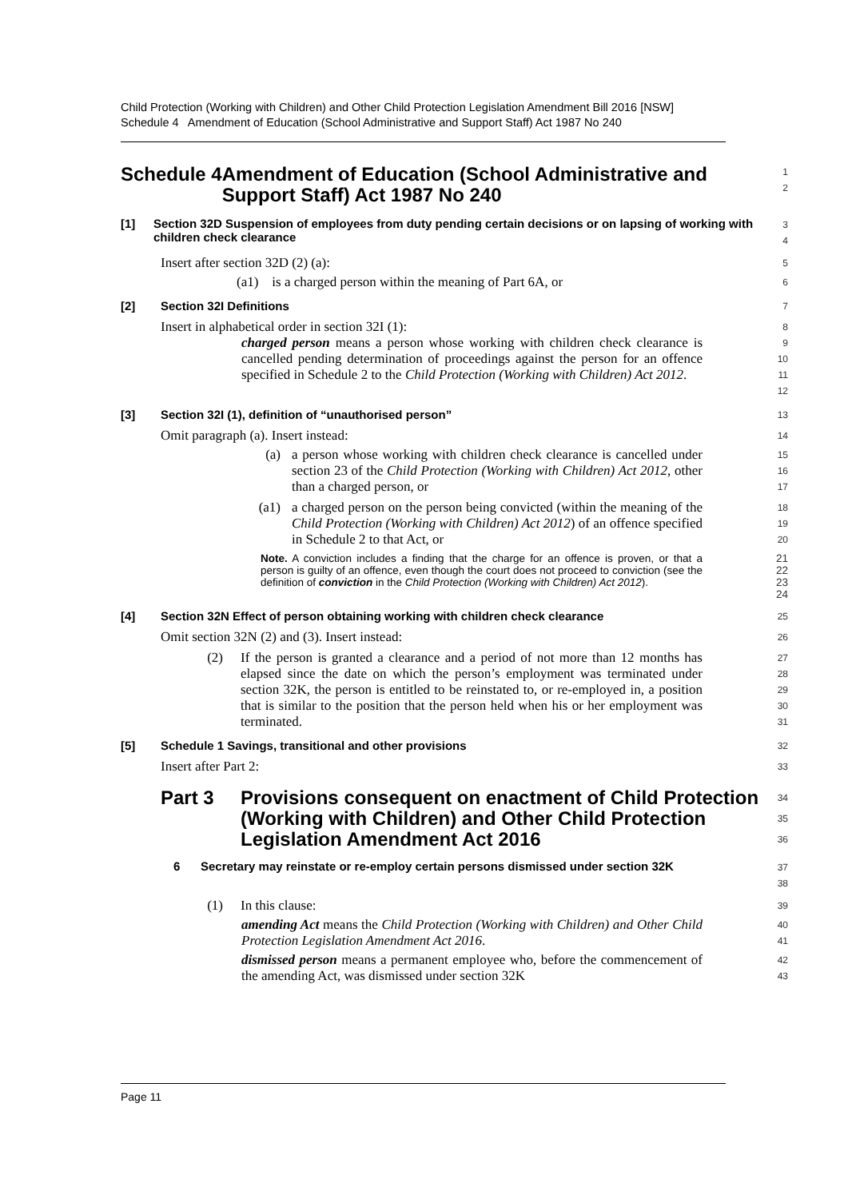Child Protection (Working with Children) and Other Child Protection Legislation Amendment Bill 2016 [NSW]
Schedule 4 Amendment of Education (School Administrative and Support Staff) Act 1987 No 240
Schedule 4 Amendment of Education (School Administrative and Support Staff) Act 1987 No 240
1
2
[1] Section 32D Suspension of employees from duty pending certain decisions or on lapsing of working with children check clearance
3
4
Insert after section 32D (2) (a):
5
(a1) is a charged person within the meaning of Part 6A, or
6
[2] Section 32I Definitions
7
Insert in alphabetical order in section 32I (1):
8
charged person means a person whose working with children check clearance is cancelled pending determination of proceedings against the person for an offence specified in Schedule 2 to the Child Protection (Working with Children) Act 2012.
9
10
11
12
[3] Section 32I (1), definition of “unauthorised person”
13
Omit paragraph (a). Insert instead:
14
(a) a person whose working with children check clearance is cancelled under section 23 of the Child Protection (Working with Children) Act 2012, other than a charged person, or
15
16
17
(a1) a charged person on the person being convicted (within the meaning of the Child Protection (Working with Children) Act 2012) of an offence specified in Schedule 2 to that Act, or
18
19
20
Note. A conviction includes a finding that the charge for an offence is proven, or that a person is guilty of an offence, even though the court does not proceed to conviction (see the definition of conviction in the Child Protection (Working with Children) Act 2012).
21
22
23
24
[4] Section 32N Effect of person obtaining working with children check clearance
25
Omit section 32N (2) and (3). Insert instead:
26
(2) If the person is granted a clearance and a period of not more than 12 months has elapsed since the date on which the person’s employment was terminated under section 32K, the person is entitled to be reinstated to, or re-employed in, a position that is similar to the position that the person held when his or her employment was terminated.
27
28
29
30
31
[5] Schedule 1 Savings, transitional and other provisions
32
Insert after Part 2:
33
Part 3 Provisions consequent on enactment of Child Protection (Working with Children) and Other Child Protection Legislation Amendment Act 2016
34
35
36
6 Secretary may reinstate or re-employ certain persons dismissed under section 32K
37
38
(1) In this clause:
39
amending Act means the Child Protection (Working with Children) and Other Child Protection Legislation Amendment Act 2016.
40
41
dismissed person means a permanent employee who, before the commencement of the amending Act, was dismissed under section 32K
42
43
Page 11